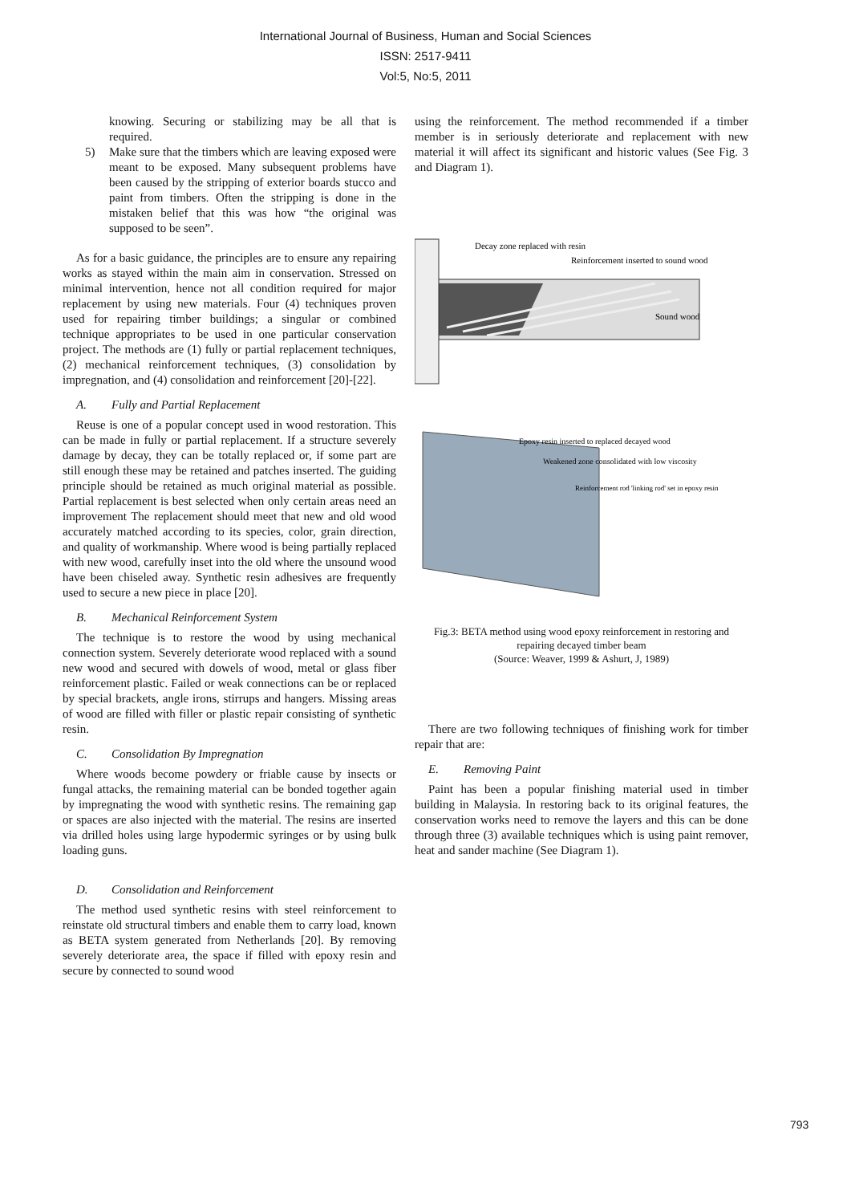International Journal of Business, Human and Social Sciences
ISSN: 2517-9411
Vol:5, No:5, 2011
knowing. Securing or stabilizing may be all that is required.
5) Make sure that the timbers which are leaving exposed were meant to be exposed. Many subsequent problems have been caused by the stripping of exterior boards stucco and paint from timbers. Often the stripping is done in the mistaken belief that this was how “the original was supposed to be seen”.
As for a basic guidance, the principles are to ensure any repairing works as stayed within the main aim in conservation. Stressed on minimal intervention, hence not all condition required for major replacement by using new materials. Four (4) techniques proven used for repairing timber buildings; a singular or combined technique appropriates to be used in one particular conservation project. The methods are (1) fully or partial replacement techniques, (2) mechanical reinforcement techniques, (3) consolidation by impregnation, and (4) consolidation and reinforcement [20]-[22].
A. Fully and Partial Replacement
Reuse is one of a popular concept used in wood restoration. This can be made in fully or partial replacement. If a structure severely damage by decay, they can be totally replaced or, if some part are still enough these may be retained and patches inserted. The guiding principle should be retained as much original material as possible. Partial replacement is best selected when only certain areas need an improvement The replacement should meet that new and old wood accurately matched according to its species, color, grain direction, and quality of workmanship. Where wood is being partially replaced with new wood, carefully inset into the old where the unsound wood have been chiseled away. Synthetic resin adhesives are frequently used to secure a new piece in place [20].
B. Mechanical Reinforcement System
The technique is to restore the wood by using mechanical connection system. Severely deteriorate wood replaced with a sound new wood and secured with dowels of wood, metal or glass fiber reinforcement plastic. Failed or weak connections can be or replaced by special brackets, angle irons, stirrups and hangers. Missing areas of wood are filled with filler or plastic repair consisting of synthetic resin.
C. Consolidation By Impregnation
Where woods become powdery or friable cause by insects or fungal attacks, the remaining material can be bonded together again by impregnating the wood with synthetic resins. The remaining gap or spaces are also injected with the material. The resins are inserted via drilled holes using large hypodermic syringes or by using bulk loading guns.
D. Consolidation and Reinforcement
The method used synthetic resins with steel reinforcement to reinstate old structural timbers and enable them to carry load, known as BETA system generated from Netherlands [20]. By removing severely deteriorate area, the space if filled with epoxy resin and secure by connected to sound wood
using the reinforcement. The method recommended if a timber member is in seriously deteriorate and replacement with new material it will affect its significant and historic values (See Fig. 3 and Diagram 1).
Decay zone replaced with resin
Reinforcement inserted to sound wood
Sound wood
Epoxy resin inserted to replaced decayed wood
Weakened zone consolidated with low viscosity
Reinforcement rod 'linking rod' set in epoxy resin
Fig.3: BETA method using wood epoxy reinforcement in restoring and repairing decayed timber beam
(Source: Weaver, 1999 & Ashurt, J, 1989)
There are two following techniques of finishing work for timber repair that are:
E. Removing Paint
Paint has been a popular finishing material used in timber building in Malaysia. In restoring back to its original features, the conservation works need to remove the layers and this can be done through three (3) available techniques which is using paint remover, heat and sander machine (See Diagram 1).
793